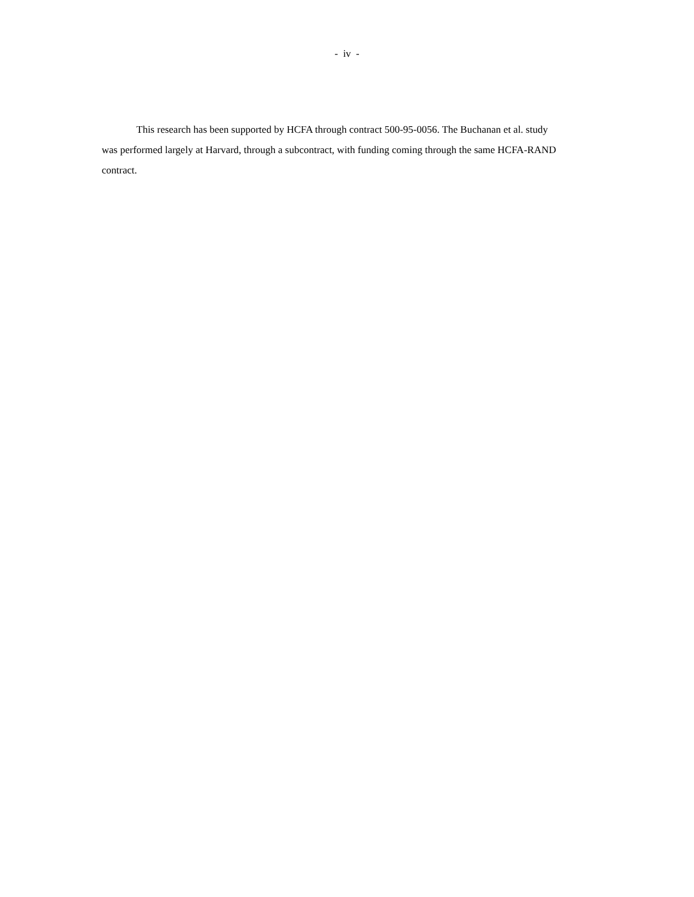- iv -
This research has been supported by HCFA through contract 500-95-0056. The Buchanan et al. study was performed largely at Harvard, through a subcontract, with funding coming through the same HCFA-RAND contract.